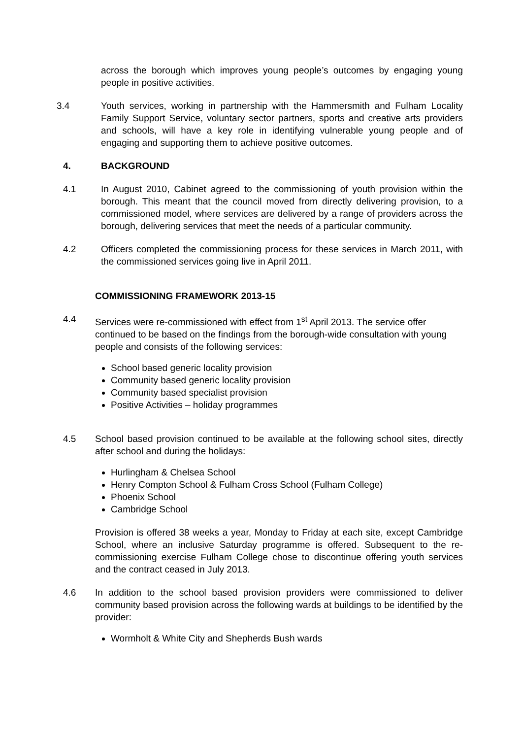across the borough which improves young people’s outcomes by engaging young people in positive activities.
3.4 Youth services, working in partnership with the Hammersmith and Fulham Locality Family Support Service, voluntary sector partners, sports and creative arts providers and schools, will have a key role in identifying vulnerable young people and of engaging and supporting them to achieve positive outcomes.
4. BACKGROUND
4.1 In August 2010, Cabinet agreed to the commissioning of youth provision within the borough. This meant that the council moved from directly delivering provision, to a commissioned model, where services are delivered by a range of providers across the borough, delivering services that meet the needs of a particular community.
4.2 Officers completed the commissioning process for these services in March 2011, with the commissioned services going live in April 2011.
COMMISSIONING FRAMEWORK 2013-15
4.4 Services were re-commissioned with effect from 1<sup>st</sup> April 2013. The service offer continued to be based on the findings from the borough-wide consultation with young people and consists of the following services:
School based generic locality provision
Community based generic locality provision
Community based specialist provision
Positive Activities – holiday programmes
4.5 School based provision continued to be available at the following school sites, directly after school and during the holidays:
Hurlingham & Chelsea School
Henry Compton School & Fulham Cross School (Fulham College)
Phoenix School
Cambridge School
Provision is offered 38 weeks a year, Monday to Friday at each site, except Cambridge School, where an inclusive Saturday programme is offered. Subsequent to the re-commissioning exercise Fulham College chose to discontinue offering youth services and the contract ceased in July 2013.
4.6 In addition to the school based provision providers were commissioned to deliver community based provision across the following wards at buildings to be identified by the provider:
Wormholt & White City and Shepherds Bush wards